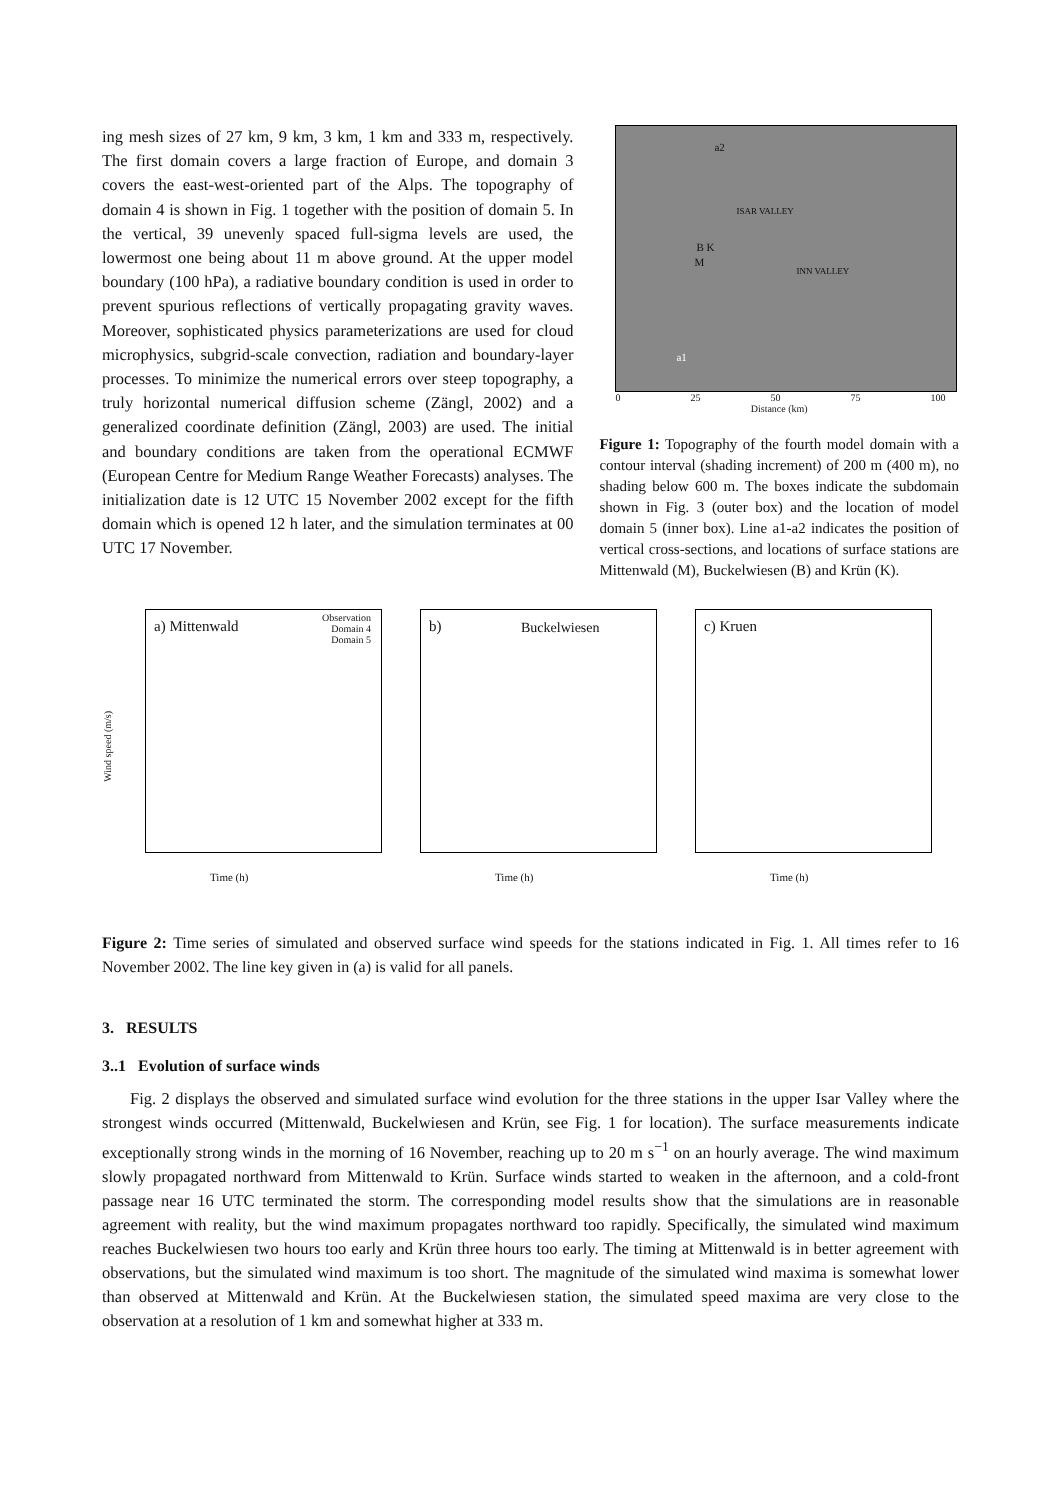ing mesh sizes of 27 km, 9 km, 3 km, 1 km and 333 m, respectively. The first domain covers a large fraction of Europe, and domain 3 covers the east-west-oriented part of the Alps. The topography of domain 4 is shown in Fig. 1 together with the position of domain 5. In the vertical, 39 unevenly spaced full-sigma levels are used, the lowermost one being about 11 m above ground. At the upper model boundary (100 hPa), a radiative boundary condition is used in order to prevent spurious reflections of vertically propagating gravity waves. Moreover, sophisticated physics parameterizations are used for cloud microphysics, subgrid-scale convection, radiation and boundary-layer processes. To minimize the numerical errors over steep topography, a truly horizontal numerical diffusion scheme (Zängl, 2002) and a generalized coordinate definition (Zängl, 2003) are used. The initial and boundary conditions are taken from the operational ECMWF (European Centre for Medium Range Weather Forecasts) analyses. The initialization date is 12 UTC 15 November 2002 except for the fifth domain which is opened 12 h later, and the simulation terminates at 00 UTC 17 November.
a2
B K
M
a1
ISAR VALLEY
INN VALLEY
0 25 50 75 100
Distance (km)
Figure 1: Topography of the fourth model domain with a contour interval (shading increment) of 200 m (400 m), no shading below 600 m. The boxes indicate the subdomain shown in Fig. 3 (outer box) and the location of model domain 5 (inner box). Line a1-a2 indicates the position of vertical cross-sections, and locations of surface stations are Mittenwald (M), Buckelwiesen (B) and Krün (K).
a) Mittenwald
Observation
Domain 4
Domain 5
Wind speed (m/s)
Time (h)
b) Buckelwiesen
Time (h)
c) Kruen
Time (h)
Figure 2: Time series of simulated and observed surface wind speeds for the stations indicated in Fig. 1. All times refer to 16 November 2002. The line key given in (a) is valid for all panels.
3. RESULTS
3..1 Evolution of surface winds
Fig. 2 displays the observed and simulated surface wind evolution for the three stations in the upper Isar Valley where the strongest winds occurred (Mittenwald, Buckelwiesen and Krün, see Fig. 1 for location). The surface measurements indicate exceptionally strong winds in the morning of 16 November, reaching up to 20 m s<sup>−1</sup> on an hourly average. The wind maximum slowly propagated northward from Mittenwald to Krün. Surface winds started to weaken in the afternoon, and a cold-front passage near 16 UTC terminated the storm. The corresponding model results show that the simulations are in reasonable agreement with reality, but the wind maximum propagates northward too rapidly. Specifically, the simulated wind maximum reaches Buckelwiesen two hours too early and Krün three hours too early. The timing at Mittenwald is in better agreement with observations, but the simulated wind maximum is too short. The magnitude of the simulated wind maxima is somewhat lower than observed at Mittenwald and Krün. At the Buckelwiesen station, the simulated speed maxima are very close to the observation at a resolution of 1 km and somewhat higher at 333 m.